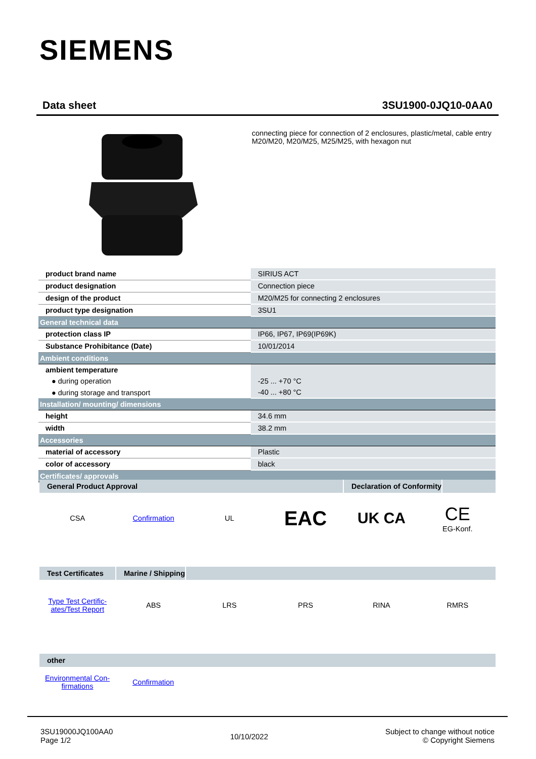SIEMENS
Data sheet 3SU1900-0JQ10-0AA0
connecting piece for connection of 2 enclosures, plastic/metal, cable entry M20/M20, M20/M25, M25/M25, with hexagon nut
| product brand name | SIRIUS ACT |
| product designation | Connection piece |
| design of the product | M20/M25 for connecting 2 enclosures |
| product type designation | 3SU1 |
| General technical data | |
| protection class IP | IP66, IP67, IP69(IP69K) |
| Substance Prohibitance (Date) | 10/01/2014 |
| Ambient conditions | |
| ambient temperature | |
| ● during operation | -25 ... +70 °C |
| ● during storage and transport | -40 ... +80 °C |
| Installation/ mounting/ dimensions | |
| height | 34.6 mm |
| width | 38.2 mm |
| Accessories | |
| material of accessory | Plastic |
| color of accessory | black |
| Certificates/ approvals | |
General Product Approval Declaration of Conformity
CSA Confirmation UL
EAC
UK CA
CE
EG-Konf.
Test Certificates
Marine / Shipping
Type Test Certific- ates/Test Report
ABS LRS PRS RINA RMRS
other
Environmental Con- firmations Confirmation
3SU19000JQ100AA0
Page 1/2
10/10/2022
Subject to change without notice
© Copyright Siemens